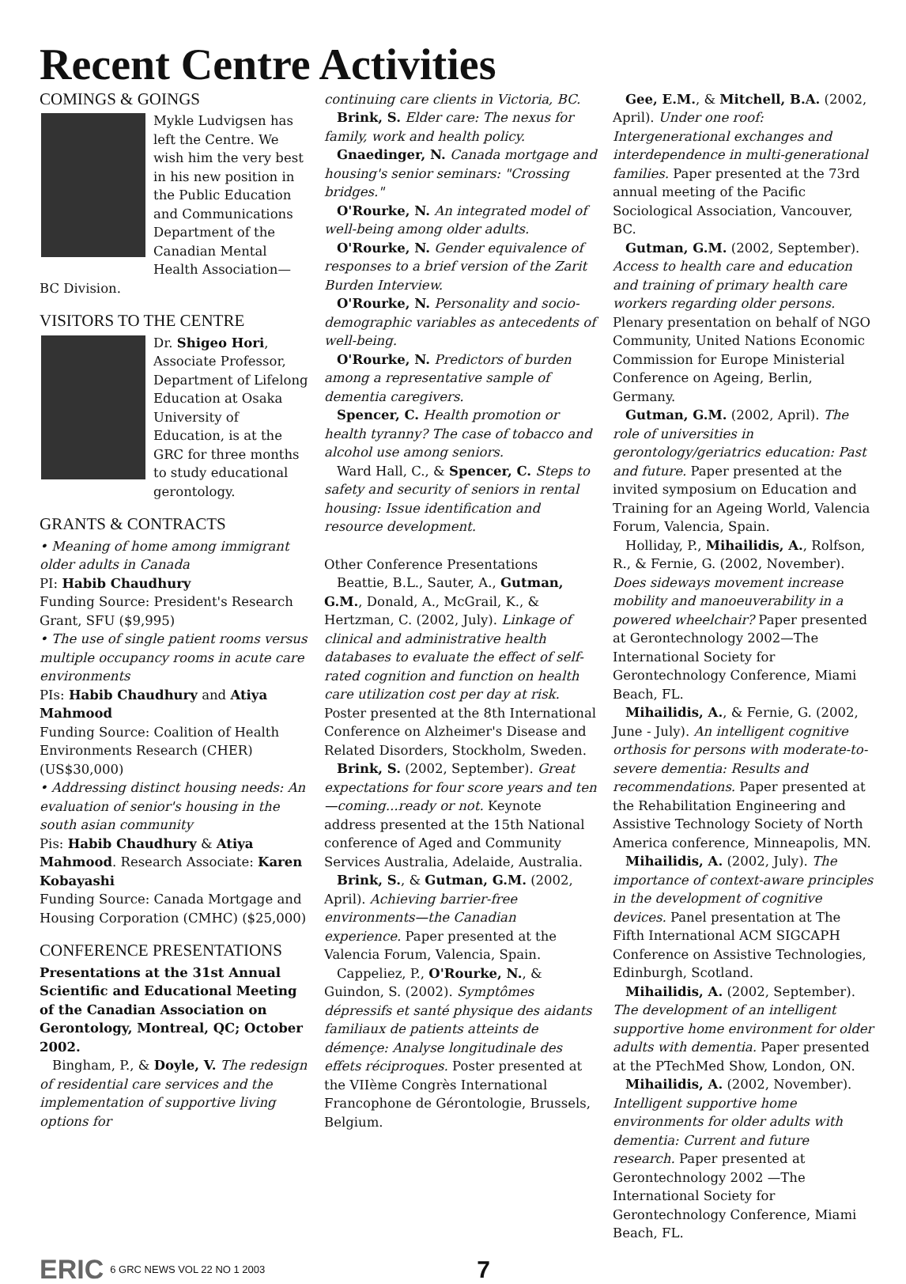Recent Centre Activities
COMINGS & GOINGS
Mykle Ludvigsen has left the Centre. We wish him the very best in his new position in the Public Education and Communications Department of the Canadian Mental Health Association—BC Division.
VISITORS TO THE CENTRE
Dr. Shigeo Hori, Associate Professor, Department of Lifelong Education at Osaka University of Education, is at the GRC for three months to study educational gerontology.
GRANTS & CONTRACTS
• Meaning of home among immigrant older adults in Canada
PI: Habib Chaudhury
Funding Source: President's Research Grant, SFU ($9,995)
• The use of single patient rooms versus multiple occupancy rooms in acute care environments
PIs: Habib Chaudhury and Atiya Mahmood
Funding Source: Coalition of Health Environments Research (CHER) (US$30,000)
• Addressing distinct housing needs: An evaluation of senior's housing in the south asian community
Pis: Habib Chaudhury & Atiya Mahmood. Research Associate: Karen Kobayashi
Funding Source: Canada Mortgage and Housing Corporation (CMHC) ($25,000)
CONFERENCE PRESENTATIONS
Presentations at the 31st Annual Scientific and Educational Meeting of the Canadian Association on Gerontology, Montreal, QC; October 2002.
Bingham, P., & Doyle, V. The redesign of residential care services and the implementation of supportive living options for
continuing care clients in Victoria, BC.
Brink, S. Elder care: The nexus for family, work and health policy.
Gnaedinger, N. Canada mortgage and housing's senior seminars: "Crossing bridges."
O'Rourke, N. An integrated model of well-being among older adults.
O'Rourke, N. Gender equivalence of responses to a brief version of the Zarit Burden Interview.
O'Rourke, N. Personality and socio-demographic variables as antecedents of well-being.
O'Rourke, N. Predictors of burden among a representative sample of dementia caregivers.
Spencer, C. Health promotion or health tyranny? The case of tobacco and alcohol use among seniors.
Ward Hall, C., & Spencer, C. Steps to safety and security of seniors in rental housing: Issue identification and resource development.
Other Conference Presentations
Beattie, B.L., Sauter, A., Gutman, G.M., Donald, A., McGrail, K., & Hertzman, C. (2002, July). Linkage of clinical and administrative health databases to evaluate the effect of self-rated cognition and function on health care utilization cost per day at risk. Poster presented at the 8th International Conference on Alzheimer's Disease and Related Disorders, Stockholm, Sweden.
Brink, S. (2002, September). Great expectations for four score years and ten—coming...ready or not. Keynote address presented at the 15th National conference of Aged and Community Services Australia, Adelaide, Australia.
Brink, S., & Gutman, G.M. (2002, April). Achieving barrier-free environments—the Canadian experience. Paper presented at the Valencia Forum, Valencia, Spain.
Cappeliez, P., O'Rourke, N., & Guindon, S. (2002). Symptômes dépressifs et santé physique des aidants familiaux de patients atteints de démençe: Analyse longitudinale des effets réciproques. Poster presented at the VIIème Congrès International Francophone de Gérontologie, Brussels, Belgium.
Gee, E.M., & Mitchell, B.A. (2002, April). Under one roof: Intergenerational exchanges and interdependence in multi-generational families. Paper presented at the 73rd annual meeting of the Pacific Sociological Association, Vancouver, BC.
Gutman, G.M. (2002, September). Access to health care and education and training of primary health care workers regarding older persons. Plenary presentation on behalf of NGO Community, United Nations Economic Commission for Europe Ministerial Conference on Ageing, Berlin, Germany.
Gutman, G.M. (2002, April). The role of universities in gerontology/geriatrics education: Past and future. Paper presented at the invited symposium on Education and Training for an Ageing World, Valencia Forum, Valencia, Spain.
Holliday, P., Mihailidis, A., Rolfson, R., & Fernie, G. (2002, November). Does sideways movement increase mobility and manoeuverability in a powered wheelchair? Paper presented at Gerontechnology 2002—The International Society for Gerontechnology Conference, Miami Beach, FL.
Mihailidis, A., & Fernie, G. (2002, June - July). An intelligent cognitive orthosis for persons with moderate-to-severe dementia: Results and recommendations. Paper presented at the Rehabilitation Engineering and Assistive Technology Society of North America conference, Minneapolis, MN.
Mihailidis, A. (2002, July). The importance of context-aware principles in the development of cognitive devices. Panel presentation at The Fifth International ACM SIGCAPH Conference on Assistive Technologies, Edinburgh, Scotland.
Mihailidis, A. (2002, September). The development of an intelligent supportive home environment for older adults with dementia. Paper presented at the PTechMed Show, London, ON.
Mihailidis, A. (2002, November). Intelligent supportive home environments for older adults with dementia: Current and future research. Paper presented at Gerontechnology 2002 —The International Society for Gerontechnology Conference, Miami Beach, FL.
ERIC 6 GRC NEWS VOL 22 NO 1 2003 7